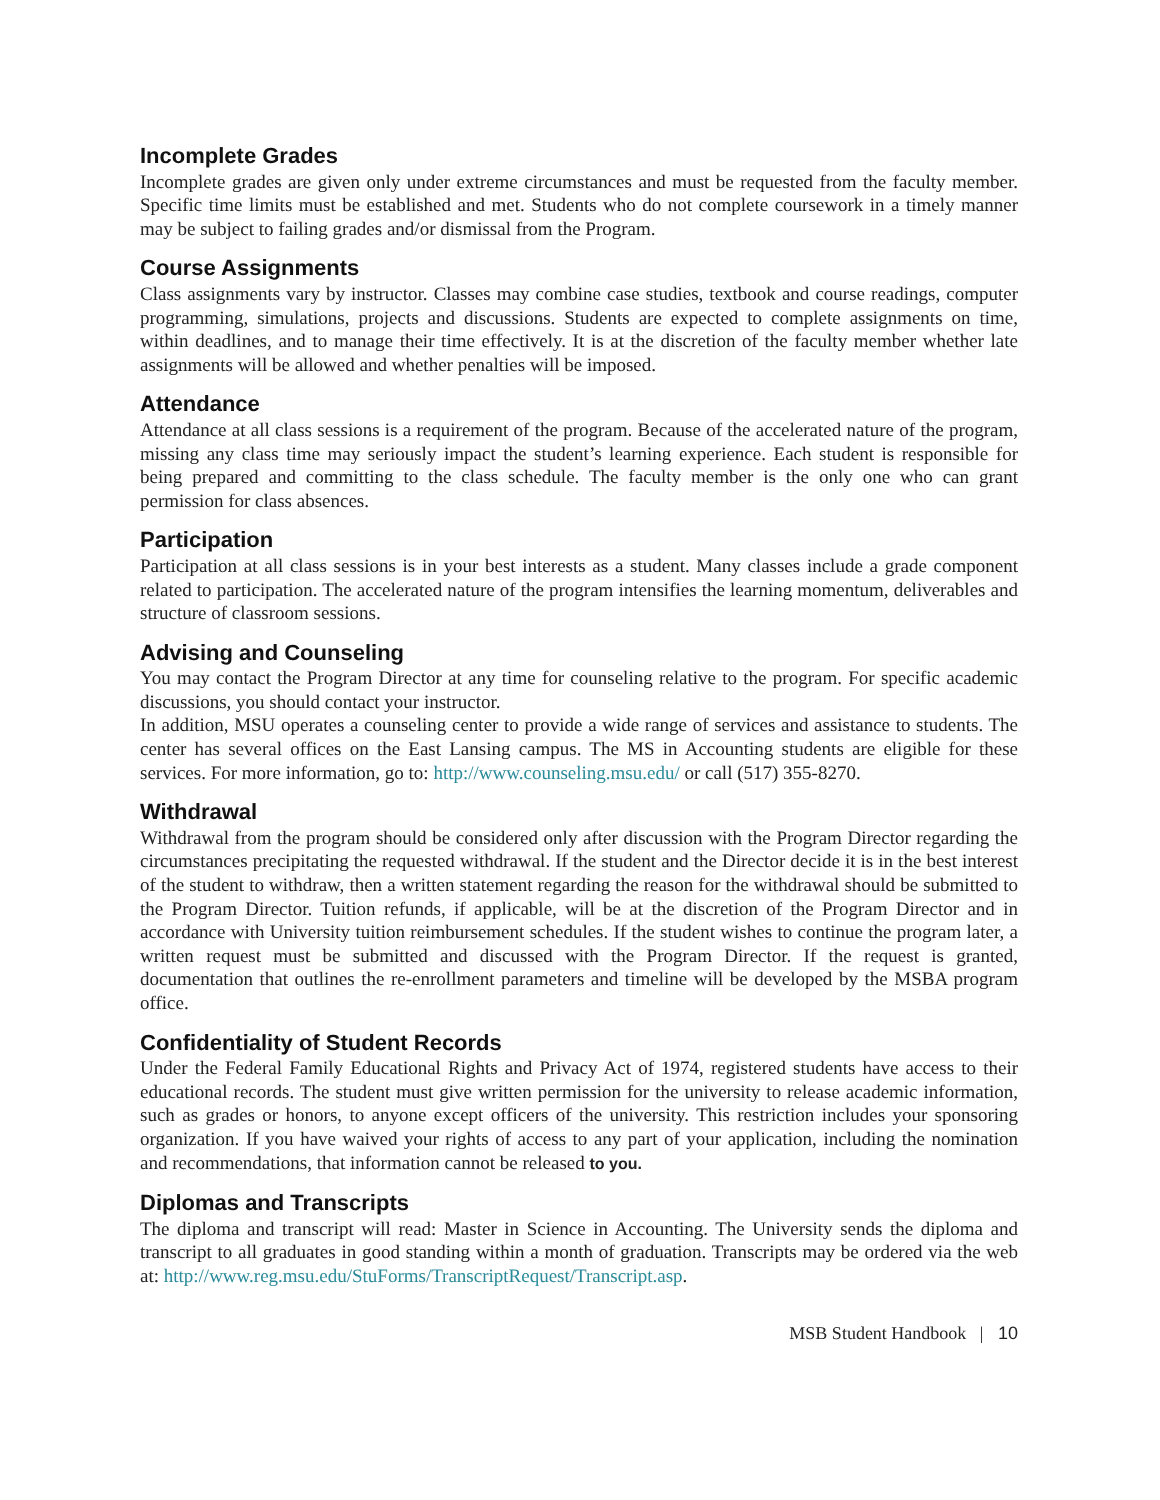Incomplete Grades
Incomplete grades are given only under extreme circumstances and must be requested from the faculty member. Specific time limits must be established and met. Students who do not complete coursework in a timely manner may be subject to failing grades and/or dismissal from the Program.
Course Assignments
Class assignments vary by instructor. Classes may combine case studies, textbook and course readings, computer programming, simulations, projects and discussions. Students are expected to complete assignments on time, within deadlines, and to manage their time effectively. It is at the discretion of the faculty member whether late assignments will be allowed and whether penalties will be imposed.
Attendance
Attendance at all class sessions is a requirement of the program. Because of the accelerated nature of the program, missing any class time may seriously impact the student’s learning experience. Each student is responsible for being prepared and committing to the class schedule. The faculty member is the only one who can grant permission for class absences.
Participation
Participation at all class sessions is in your best interests as a student. Many classes include a grade component related to participation. The accelerated nature of the program intensifies the learning momentum, deliverables and structure of classroom sessions.
Advising and Counseling
You may contact the Program Director at any time for counseling relative to the program. For specific academic discussions, you should contact your instructor.
In addition, MSU operates a counseling center to provide a wide range of services and assistance to students. The center has several offices on the East Lansing campus. The MS in Accounting students are eligible for these services. For more information, go to: http://www.counseling.msu.edu/ or call (517) 355-8270.
Withdrawal
Withdrawal from the program should be considered only after discussion with the Program Director regarding the circumstances precipitating the requested withdrawal. If the student and the Director decide it is in the best interest of the student to withdraw, then a written statement regarding the reason for the withdrawal should be submitted to the Program Director. Tuition refunds, if applicable, will be at the discretion of the Program Director and in accordance with University tuition reimbursement schedules. If the student wishes to continue the program later, a written request must be submitted and discussed with the Program Director. If the request is granted, documentation that outlines the re-enrollment parameters and timeline will be developed by the MSBA program office.
Confidentiality of Student Records
Under the Federal Family Educational Rights and Privacy Act of 1974, registered students have access to their educational records. The student must give written permission for the university to release academic information, such as grades or honors, to anyone except officers of the university. This restriction includes your sponsoring organization. If you have waived your rights of access to any part of your application, including the nomination and recommendations, that information cannot be released to you.
Diplomas and Transcripts
The diploma and transcript will read: Master in Science in Accounting. The University sends the diploma and transcript to all graduates in good standing within a month of graduation. Transcripts may be ordered via the web at: http://www.reg.msu.edu/StuForms/TranscriptRequest/Transcript.asp.
MSB Student Handbook | 10